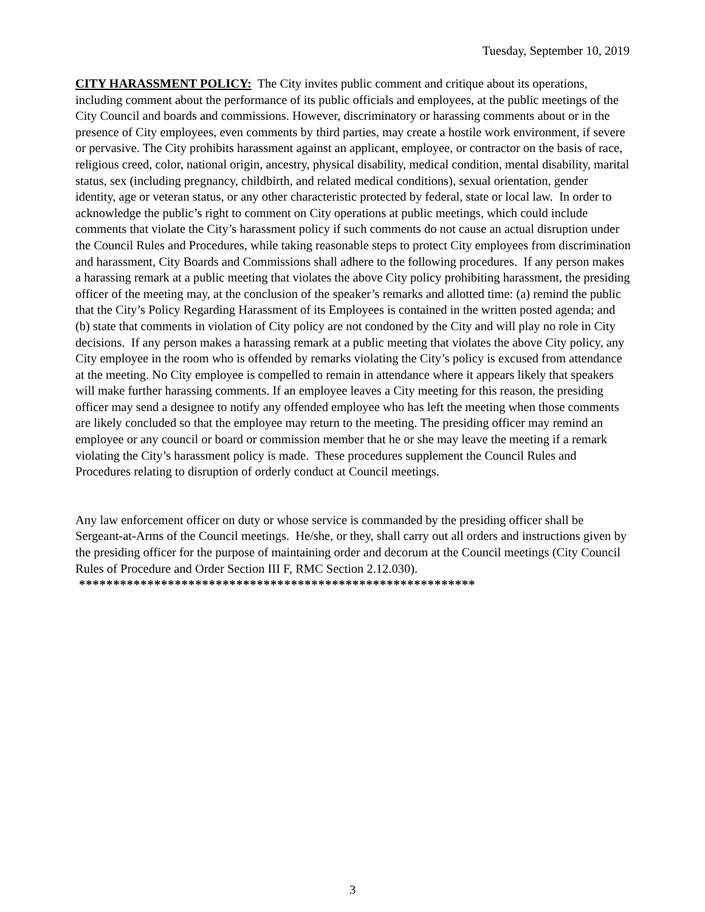Tuesday, September 10, 2019
CITY HARASSMENT POLICY: The City invites public comment and critique about its operations, including comment about the performance of its public officials and employees, at the public meetings of the City Council and boards and commissions. However, discriminatory or harassing comments about or in the presence of City employees, even comments by third parties, may create a hostile work environment, if severe or pervasive. The City prohibits harassment against an applicant, employee, or contractor on the basis of race, religious creed, color, national origin, ancestry, physical disability, medical condition, mental disability, marital status, sex (including pregnancy, childbirth, and related medical conditions), sexual orientation, gender identity, age or veteran status, or any other characteristic protected by federal, state or local law. In order to acknowledge the public’s right to comment on City operations at public meetings, which could include comments that violate the City’s harassment policy if such comments do not cause an actual disruption under the Council Rules and Procedures, while taking reasonable steps to protect City employees from discrimination and harassment, City Boards and Commissions shall adhere to the following procedures. If any person makes a harassing remark at a public meeting that violates the above City policy prohibiting harassment, the presiding officer of the meeting may, at the conclusion of the speaker’s remarks and allotted time: (a) remind the public that the City’s Policy Regarding Harassment of its Employees is contained in the written posted agenda; and (b) state that comments in violation of City policy are not condoned by the City and will play no role in City decisions. If any person makes a harassing remark at a public meeting that violates the above City policy, any City employee in the room who is offended by remarks violating the City’s policy is excused from attendance at the meeting. No City employee is compelled to remain in attendance where it appears likely that speakers will make further harassing comments. If an employee leaves a City meeting for this reason, the presiding officer may send a designee to notify any offended employee who has left the meeting when those comments are likely concluded so that the employee may return to the meeting. The presiding officer may remind an employee or any council or board or commission member that he or she may leave the meeting if a remark violating the City’s harassment policy is made. These procedures supplement the Council Rules and Procedures relating to disruption of orderly conduct at Council meetings.
Any law enforcement officer on duty or whose service is commanded by the presiding officer shall be Sergeant-at-Arms of the Council meetings. He/she, or they, shall carry out all orders and instructions given by the presiding officer for the purpose of maintaining order and decorum at the Council meetings (City Council Rules of Procedure and Order Section III F, RMC Section 2.12.030).
**********************************************************
3